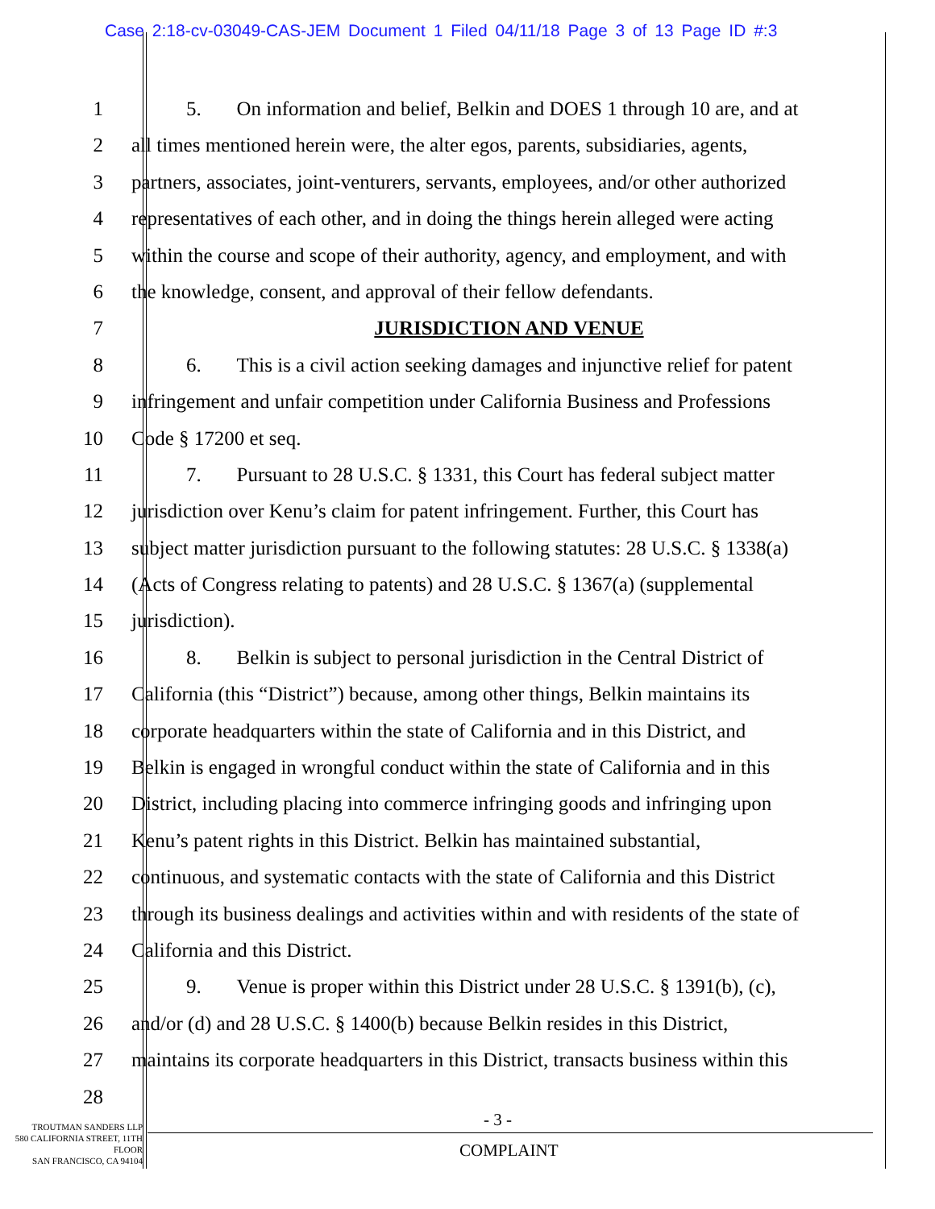Case 2:18-cv-03049-CAS-JEM Document 1 Filed 04/11/18 Page 3 of 13 Page ID #:3
1 5. On information and belief, Belkin and DOES 1 through 10 are, and at
2 all times mentioned herein were, the alter egos, parents, subsidiaries, agents,
3 partners, associates, joint-venturers, servants, employees, and/or other authorized
4 representatives of each other, and in doing the things herein alleged were acting
5 within the course and scope of their authority, agency, and employment, and with
6 the knowledge, consent, and approval of their fellow defendants.
7 JURISDICTION AND VENUE
8 6. This is a civil action seeking damages and injunctive relief for patent
9 infringement and unfair competition under California Business and Professions
10 Code § 17200 et seq.
11 7. Pursuant to 28 U.S.C. § 1331, this Court has federal subject matter
12 jurisdiction over Kenu’s claim for patent infringement. Further, this Court has
13 subject matter jurisdiction pursuant to the following statutes: 28 U.S.C. § 1338(a)
14 (Acts of Congress relating to patents) and 28 U.S.C. § 1367(a) (supplemental
15 jurisdiction).
16 8. Belkin is subject to personal jurisdiction in the Central District of
17 California (this “District”) because, among other things, Belkin maintains its
18 corporate headquarters within the state of California and in this District, and
19 Belkin is engaged in wrongful conduct within the state of California and in this
20 District, including placing into commerce infringing goods and infringing upon
21 Kenu’s patent rights in this District. Belkin has maintained substantial,
22 continuous, and systematic contacts with the state of California and this District
23 through its business dealings and activities within and with residents of the state of
24 California and this District.
25 9. Venue is proper within this District under 28 U.S.C. § 1391(b), (c),
26 and/or (d) and 28 U.S.C. § 1400(b) because Belkin resides in this District,
27 maintains its corporate headquarters in this District, transacts business within this
28
TROUTMAN SANDERS LLP
580 CALIFORNIA STREET, 11TH FLOOR
SAN FRANCISCO, CA 94104
- 3 -
COMPLAINT